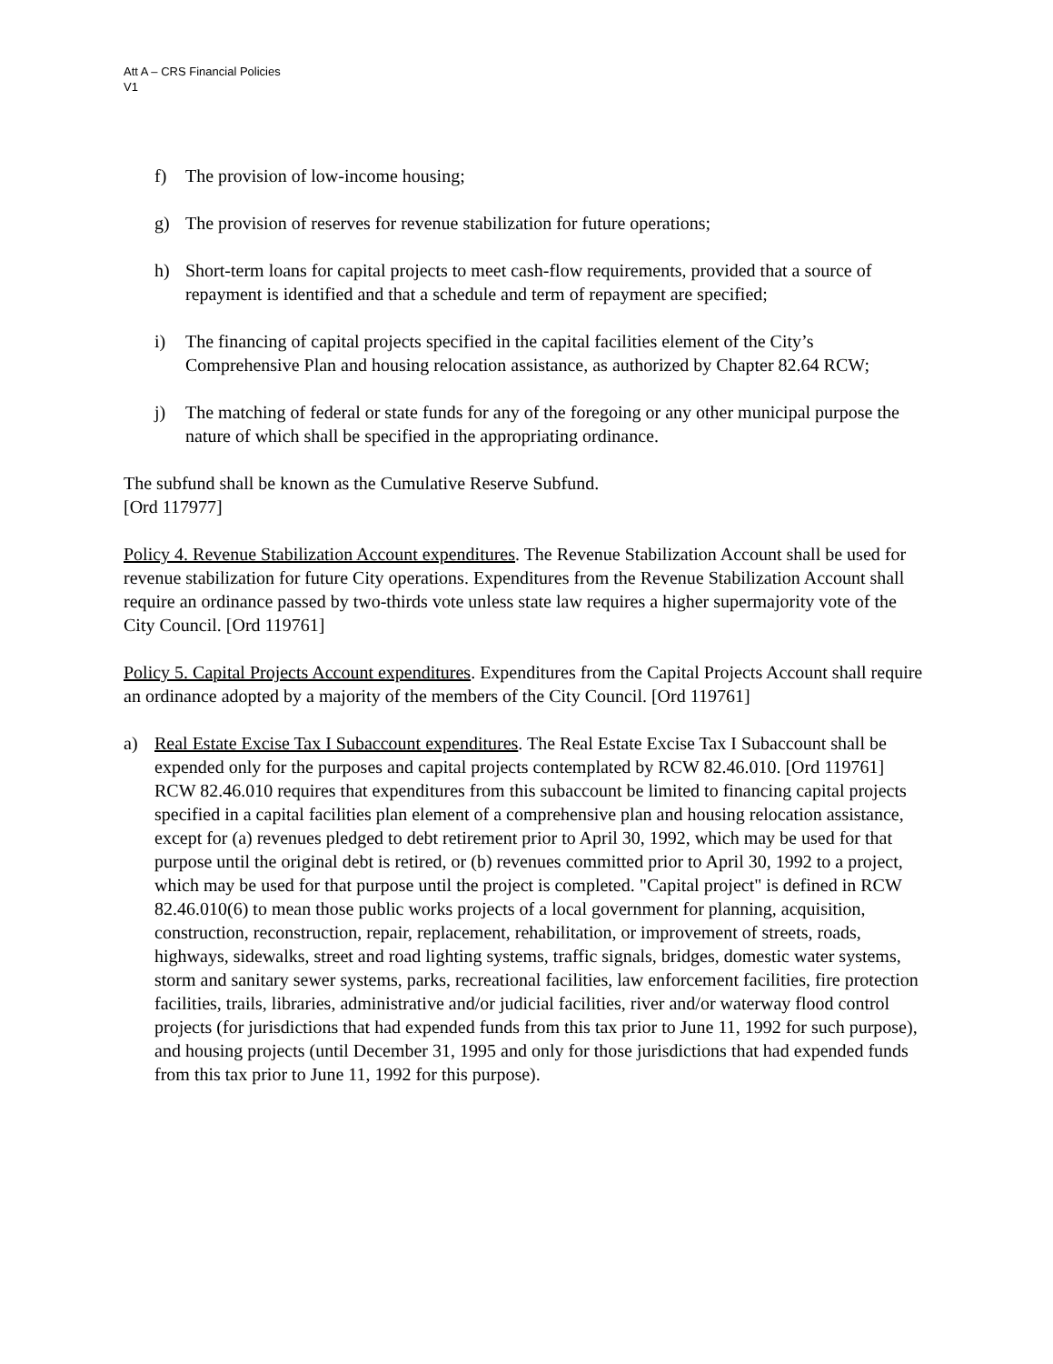Att A – CRS Financial Policies
V1
f) The provision of low-income housing;
g) The provision of reserves for revenue stabilization for future operations;
h) Short-term loans for capital projects to meet cash-flow requirements, provided that a source of repayment is identified and that a schedule and term of repayment are specified;
i) The financing of capital projects specified in the capital facilities element of the City’s Comprehensive Plan and housing relocation assistance, as authorized by Chapter 82.64 RCW;
j) The matching of federal or state funds for any of the foregoing or any other municipal purpose the nature of which shall be specified in the appropriating ordinance.
The subfund shall be known as the Cumulative Reserve Subfund.
[Ord 117977]
Policy 4. Revenue Stabilization Account expenditures. The Revenue Stabilization Account shall be used for revenue stabilization for future City operations. Expenditures from the Revenue Stabilization Account shall require an ordinance passed by two-thirds vote unless state law requires a higher supermajority vote of the City Council. [Ord 119761]
Policy 5. Capital Projects Account expenditures. Expenditures from the Capital Projects Account shall require an ordinance adopted by a majority of the members of the City Council. [Ord 119761]
a) Real Estate Excise Tax I Subaccount expenditures. The Real Estate Excise Tax I Subaccount shall be expended only for the purposes and capital projects contemplated by RCW 82.46.010. [Ord 119761] RCW 82.46.010 requires that expenditures from this subaccount be limited to financing capital projects specified in a capital facilities plan element of a comprehensive plan and housing relocation assistance, except for (a) revenues pledged to debt retirement prior to April 30, 1992, which may be used for that purpose until the original debt is retired, or (b) revenues committed prior to April 30, 1992 to a project, which may be used for that purpose until the project is completed. "Capital project" is defined in RCW 82.46.010(6) to mean those public works projects of a local government for planning, acquisition, construction, reconstruction, repair, replacement, rehabilitation, or improvement of streets, roads, highways, sidewalks, street and road lighting systems, traffic signals, bridges, domestic water systems, storm and sanitary sewer systems, parks, recreational facilities, law enforcement facilities, fire protection facilities, trails, libraries, administrative and/or judicial facilities, river and/or waterway flood control projects (for jurisdictions that had expended funds from this tax prior to June 11, 1992 for such purpose), and housing projects (until December 31, 1995 and only for those jurisdictions that had expended funds from this tax prior to June 11, 1992 for this purpose).